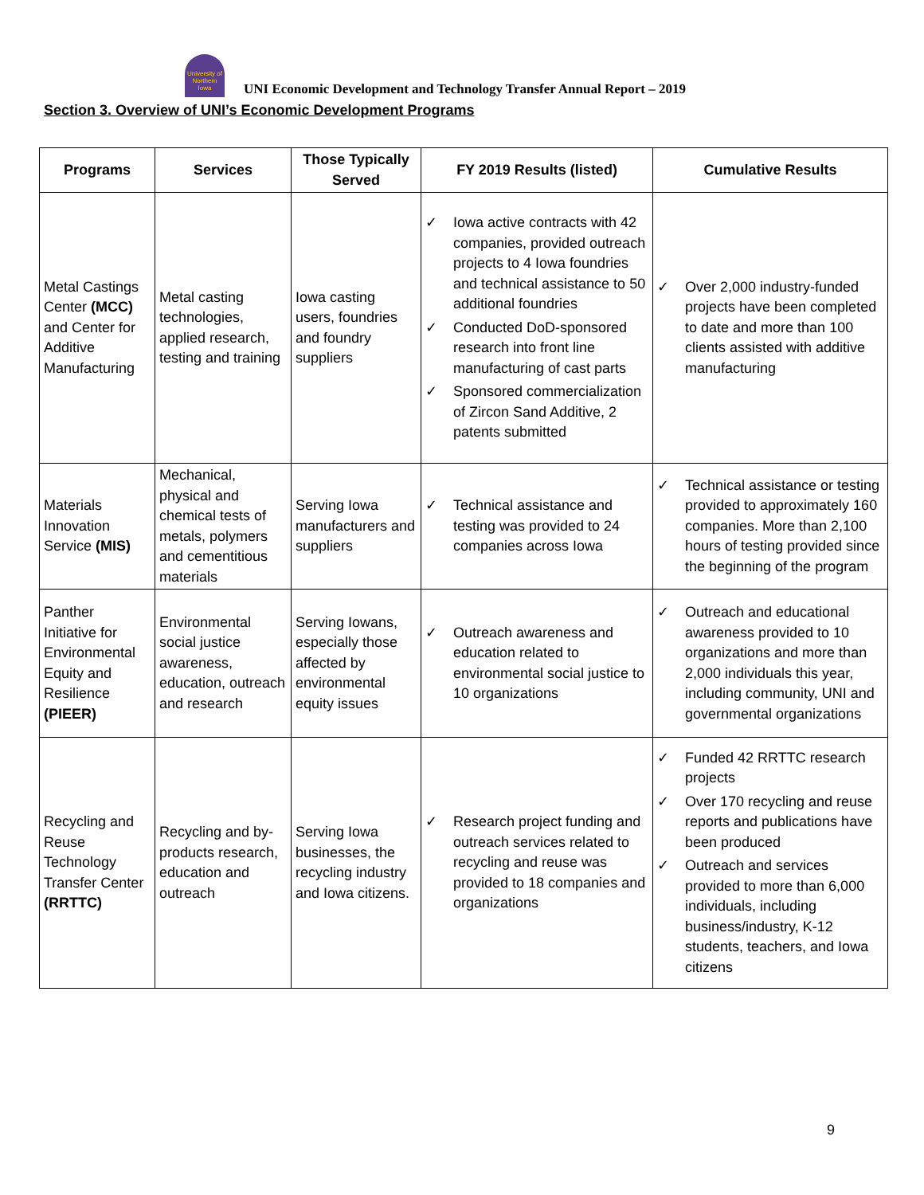University of Northern Iowa
UNI Economic Development and Technology Transfer Annual Report – 2019
Section 3. Overview of UNI’s Economic Development Programs
| Programs | Services | Those Typically Served | FY 2019 Results (listed) | Cumulative Results |
| --- | --- | --- | --- | --- |
| Metal Castings Center (MCC) and Center for Additive Manufacturing | Metal casting technologies, applied research, testing and training | Iowa casting users, foundries and foundry suppliers | ✓ Iowa active contracts with 42 companies, provided outreach projects to 4 Iowa foundries and technical assistance to 50 additional foundries ✓ Conducted DoD-sponsored research into front line manufacturing of cast parts ✓ Sponsored commercialization of Zircon Sand Additive, 2 patents submitted | ✓ Over 2,000 industry-funded projects have been completed to date and more than 100 clients assisted with additive manufacturing |
| Materials Innovation Service (MIS) | Mechanical, physical and chemical tests of metals, polymers and cementitious materials | Serving Iowa manufacturers and suppliers | ✓ Technical assistance and testing was provided to 24 companies across Iowa | ✓ Technical assistance or testing provided to approximately 160 companies. More than 2,100 hours of testing provided since the beginning of the program |
| Panther Initiative for Environmental Equity and Resilience (PIEER) | Environmental social justice awareness, education, outreach and research | Serving Iowans, especially those affected by environmental equity issues | ✓ Outreach awareness and education related to environmental social justice to 10 organizations | ✓ Outreach and educational awareness provided to 10 organizations and more than 2,000 individuals this year, including community, UNI and governmental organizations |
| Recycling and Reuse Technology Transfer Center (RRTTC) | Recycling and by-products research, education and outreach | Serving Iowa businesses, the recycling industry and Iowa citizens. | ✓ Research project funding and outreach services related to recycling and reuse was provided to 18 companies and organizations | ✓ Funded 42 RRTTC research projects ✓ Over 170 recycling and reuse reports and publications have been produced ✓ Outreach and services provided to more than 6,000 individuals, including business/industry, K-12 students, teachers, and Iowa citizens |
9